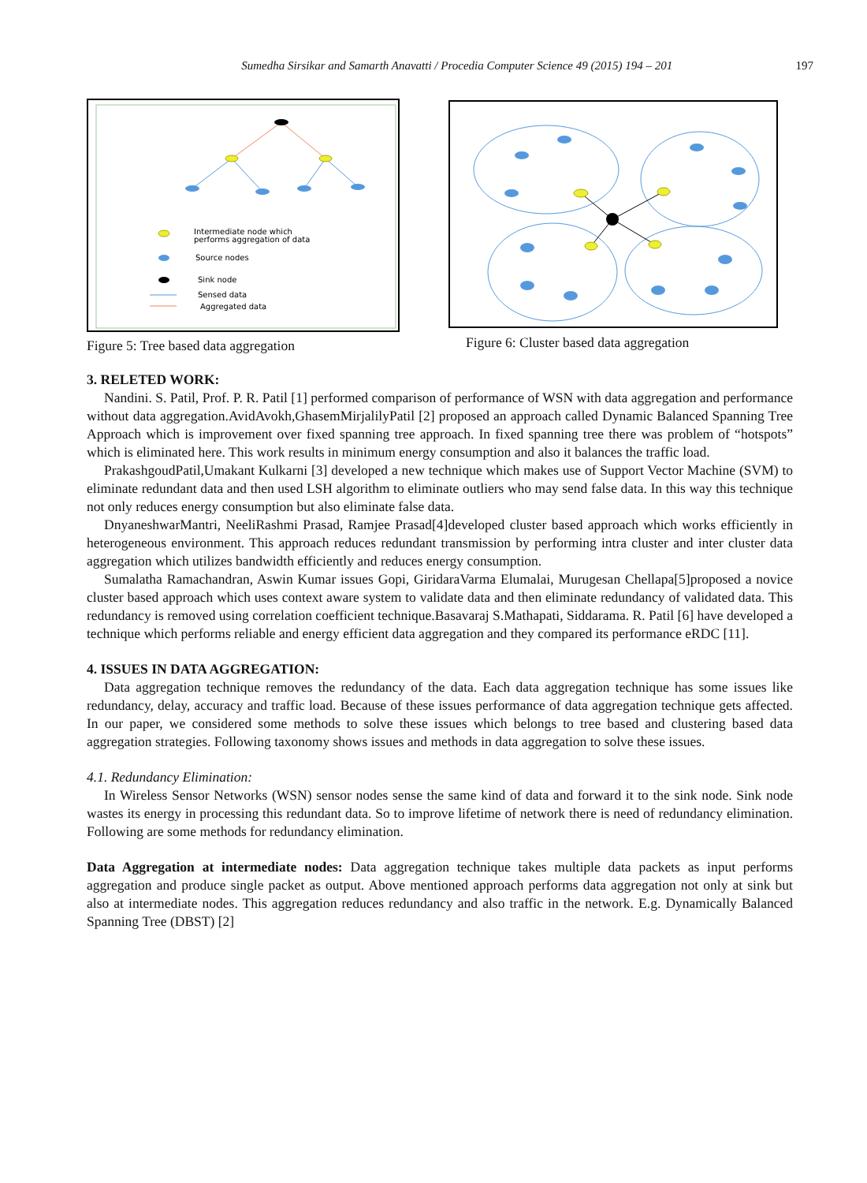Sumedha Sirsikar and Samarth Anavatti / Procedia Computer Science 49 (2015) 194 – 201
197
Intermediate node which
performs aggregation of data
Source nodes
Sink node
Sensed data
Aggregated data
Figure 5: Tree based data aggregation
Figure 6: Cluster based data aggregation
3. RELETED WORK:
Nandini. S. Patil, Prof. P. R. Patil [1] performed comparison of performance of WSN with data aggregation and performance without data aggregation.AvidAvokh,GhasemMirjalilyPatil [2] proposed an approach called Dynamic Balanced Spanning Tree Approach which is improvement over fixed spanning tree approach. In fixed spanning tree there was problem of “hotspots” which is eliminated here. This work results in minimum energy consumption and also it balances the traffic load.
PrakashgoudPatil,Umakant Kulkarni [3] developed a new technique which makes use of Support Vector Machine (SVM) to eliminate redundant data and then used LSH algorithm to eliminate outliers who may send false data. In this way this technique not only reduces energy consumption but also eliminate false data.
DnyaneshwarMantri, NeeliRashmi Prasad, Ramjee Prasad[4]developed cluster based approach which works efficiently in heterogeneous environment. This approach reduces redundant transmission by performing intra cluster and inter cluster data aggregation which utilizes bandwidth efficiently and reduces energy consumption.
Sumalatha Ramachandran, Aswin Kumar issues Gopi, GiridaraVarma Elumalai, Murugesan Chellapa[5]proposed a novice cluster based approach which uses context aware system to validate data and then eliminate redundancy of validated data. This redundancy is removed using correlation coefficient technique.Basavaraj S.Mathapati, Siddarama. R. Patil [6] have developed a technique which performs reliable and energy efficient data aggregation and they compared its performance eRDC [11].
4. ISSUES IN DATA AGGREGATION:
Data aggregation technique removes the redundancy of the data. Each data aggregation technique has some issues like redundancy, delay, accuracy and traffic load. Because of these issues performance of data aggregation technique gets affected. In our paper, we considered some methods to solve these issues which belongs to tree based and clustering based data aggregation strategies. Following taxonomy shows issues and methods in data aggregation to solve these issues.
4.1. Redundancy Elimination:
In Wireless Sensor Networks (WSN) sensor nodes sense the same kind of data and forward it to the sink node. Sink node wastes its energy in processing this redundant data. So to improve lifetime of network there is need of redundancy elimination. Following are some methods for redundancy elimination.
Data Aggregation at intermediate nodes: Data aggregation technique takes multiple data packets as input performs aggregation and produce single packet as output. Above mentioned approach performs data aggregation not only at sink but also at intermediate nodes. This aggregation reduces redundancy and also traffic in the network. E.g. Dynamically Balanced Spanning Tree (DBST) [2]